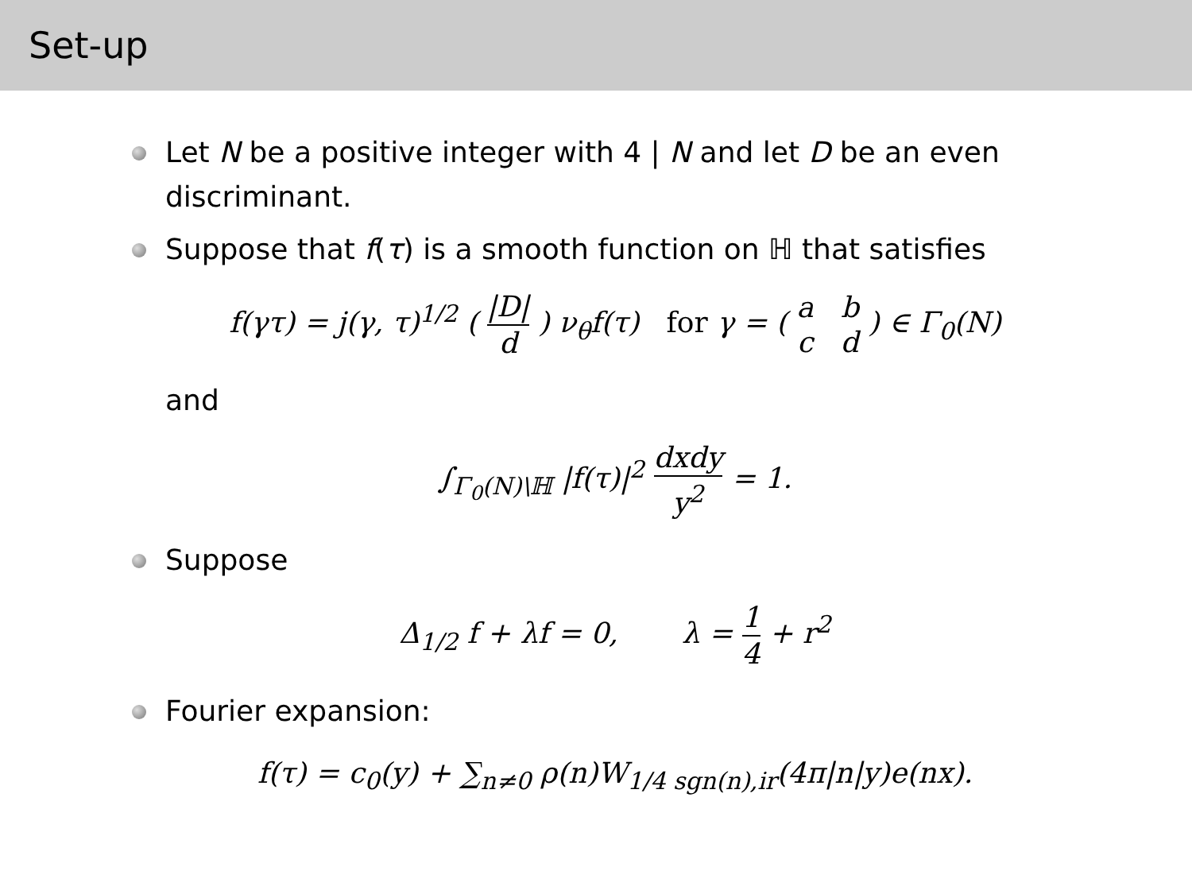Set-up
Let N be a positive integer with 4 | N and let D be an even discriminant.
Suppose that f(τ) is a smooth function on ℍ that satisfies
f(γτ) = j(γ, τ)<sup>1/2</sup> ( |D| d ) ν<sub>θ</sub>f(τ) for γ = ( a b c d ) ∈ Γ<sub>0</sub>(N)
and
∫<sub>Γ<sub>0</sub>(N)\ℍ</sub> |f(τ)|<sup>2</sup> dxdy y<sup>2</sup> = 1.
Suppose
Δ<sub>1/2</sub> f + λf = 0, λ = 1 4 + r<sup>2</sup>
Fourier expansion:
f(τ) = c<sub>0</sub>(y) + ∑<sub>n≠0</sub> ρ(n)W<sub>1/4 sgn(n),ir</sub>(4π|n|y)e(nx).